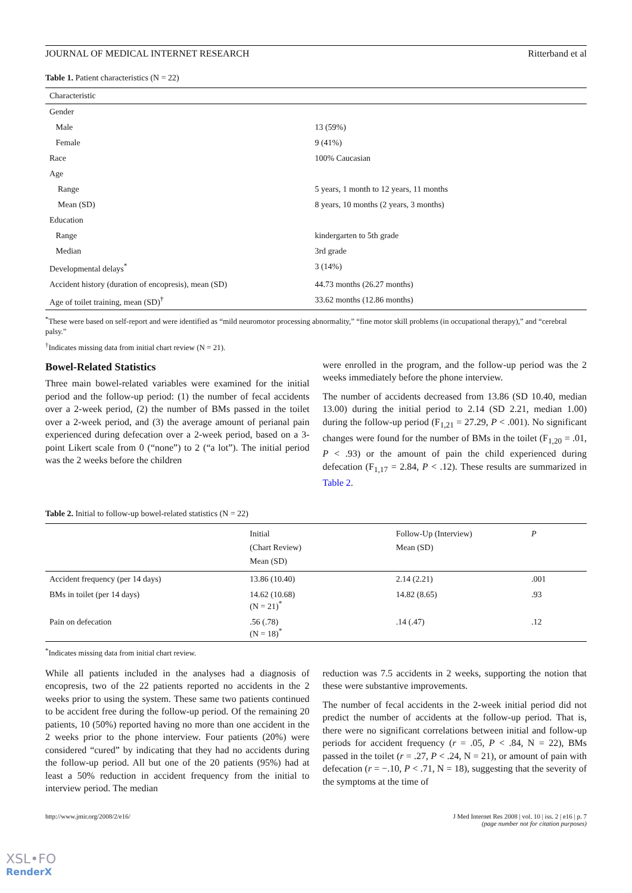JOURNAL OF MEDICAL INTERNET RESEARCH Ritterband et al
Table 1. Patient characteristics (N = 22)
| Characteristic | |
| --- | --- |
| Gender | |
| Male | 13 (59%) |
| Female | 9 (41%) |
| Race | 100% Caucasian |
| Age | |
| Range | 5 years, 1 month to 12 years, 11 months |
| Mean (SD) | 8 years, 10 months (2 years, 3 months) |
| Education | |
| Range | kindergarten to 5th grade |
| Median | 3rd grade |
| Developmental delays<sup>*</sup> | 3 (14%) |
| Accident history (duration of encopresis), mean (SD) | 44.73 months (26.27 months) |
| Age of toilet training, mean (SD)<sup>†</sup> | 33.62 months (12.86 months) |
<sup>*</sup> These were based on self-report and were identified as “mild neuromotor processing abnormality,” “fine motor skill problems (in occupational therapy),” and “cerebral palsy.”
<sup>†</sup> Indicates missing data from initial chart review (N = 21).
Bowel-Related Statistics
Three main bowel-related variables were examined for the initial period and the follow-up period: (1) the number of fecal accidents over a 2-week period, (2) the number of BMs passed in the toilet over a 2-week period, and (3) the average amount of perianal pain experienced during defecation over a 2-week period, based on a 3-point Likert scale from 0 (“none”) to 2 (“a lot”). The initial period was the 2 weeks before the children
were enrolled in the program, and the follow-up period was the 2 weeks immediately before the phone interview.
The number of accidents decreased from 13.86 (SD 10.40, median 13.00) during the initial period to 2.14 (SD 2.21, median 1.00) during the follow-up period (F<sub>1,21</sub> = 27.29, P < .001). No significant changes were found for the number of BMs in the toilet (F<sub>1,20</sub> = .01, P < .93) or the amount of pain the child experienced during defecation (F<sub>1,17</sub> = 2.84, P < .12). These results are summarized in Table 2.
Table 2. Initial to follow-up bowel-related statistics (N = 22)
| | Initial (Chart Review) Mean (SD) | Follow-Up (Interview) Mean (SD) | P |
| --- | --- | --- | --- |
| Accident frequency (per 14 days) | 13.86 (10.40) | 2.14 (2.21) | .001 |
| BMs in toilet (per 14 days) | 14.62 (10.68) (N = 21)<sup>*</sup> | 14.82 (8.65) | .93 |
| Pain on defecation | .56 (.78) (N = 18)<sup>*</sup> | .14 (.47) | .12 |
<sup>*</sup> Indicates missing data from initial chart review.
While all patients included in the analyses had a diagnosis of encopresis, two of the 22 patients reported no accidents in the 2 weeks prior to using the system. These same two patients continued to be accident free during the follow-up period. Of the remaining 20 patients, 10 (50%) reported having no more than one accident in the 2 weeks prior to the phone interview. Four patients (20%) were considered “cured” by indicating that they had no accidents during the follow-up period. All but one of the 20 patients (95%) had at least a 50% reduction in accident frequency from the initial to interview period. The median
reduction was 7.5 accidents in 2 weeks, supporting the notion that these were substantive improvements.
The number of fecal accidents in the 2-week initial period did not predict the number of accidents at the follow-up period. That is, there were no significant correlations between initial and follow-up periods for accident frequency (r = .05, P < .84, N = 22), BMs passed in the toilet (r = .27, P < .24, N = 21), or amount of pain with defecation (r = −.10, P < .71, N = 18), suggesting that the severity of the symptoms at the time of
http://www.jmir.org/2008/2/e16/ J Med Internet Res 2008 | vol. 10 | iss. 2 | e16 | p. 7
(page number not for citation purposes)
XSL•FO
RenderX